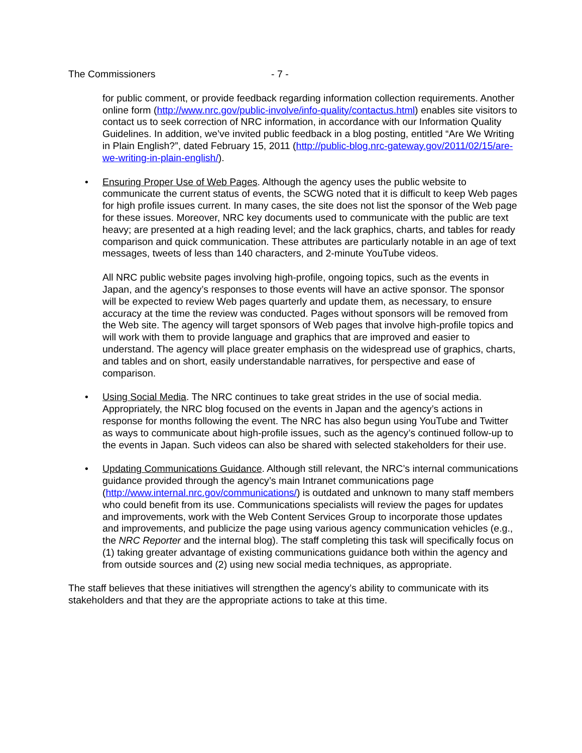The Commissioners - 7 -
for public comment, or provide feedback regarding information collection requirements. Another online form (http://www.nrc.gov/public-involve/info-quality/contactus.html) enables site visitors to contact us to seek correction of NRC information, in accordance with our Information Quality Guidelines. In addition, we’ve invited public feedback in a blog posting, entitled “Are We Writing in Plain English?”, dated February 15, 2011 (http://public-blog.nrc-gateway.gov/2011/02/15/are-we-writing-in-plain-english/).
• Ensuring Proper Use of Web Pages. Although the agency uses the public website to communicate the current status of events, the SCWG noted that it is difficult to keep Web pages for high profile issues current. In many cases, the site does not list the sponsor of the Web page for these issues. Moreover, NRC key documents used to communicate with the public are text heavy; are presented at a high reading level; and the lack graphics, charts, and tables for ready comparison and quick communication. These attributes are particularly notable in an age of text messages, tweets of less than 140 characters, and 2-minute YouTube videos.
All NRC public website pages involving high-profile, ongoing topics, such as the events in Japan, and the agency’s responses to those events will have an active sponsor. The sponsor will be expected to review Web pages quarterly and update them, as necessary, to ensure accuracy at the time the review was conducted. Pages without sponsors will be removed from the Web site. The agency will target sponsors of Web pages that involve high-profile topics and will work with them to provide language and graphics that are improved and easier to understand. The agency will place greater emphasis on the widespread use of graphics, charts, and tables and on short, easily understandable narratives, for perspective and ease of comparison.
• Using Social Media. The NRC continues to take great strides in the use of social media. Appropriately, the NRC blog focused on the events in Japan and the agency’s actions in response for months following the event. The NRC has also begun using YouTube and Twitter as ways to communicate about high-profile issues, such as the agency’s continued follow-up to the events in Japan. Such videos can also be shared with selected stakeholders for their use.
• Updating Communications Guidance. Although still relevant, the NRC’s internal communications guidance provided through the agency’s main Intranet communications page (http://www.internal.nrc.gov/communications/) is outdated and unknown to many staff members who could benefit from its use. Communications specialists will review the pages for updates and improvements, work with the Web Content Services Group to incorporate those updates and improvements, and publicize the page using various agency communication vehicles (e.g., the NRC Reporter and the internal blog). The staff completing this task will specifically focus on (1) taking greater advantage of existing communications guidance both within the agency and from outside sources and (2) using new social media techniques, as appropriate.
The staff believes that these initiatives will strengthen the agency’s ability to communicate with its stakeholders and that they are the appropriate actions to take at this time.